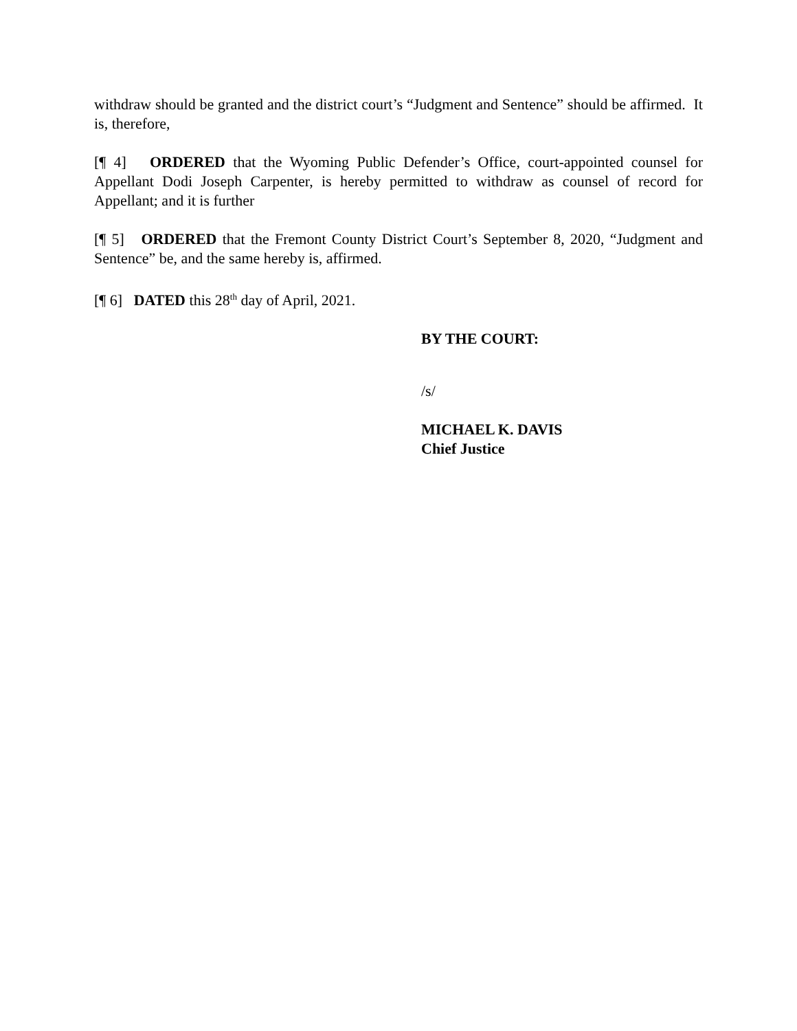withdraw should be granted and the district court’s “Judgment and Sentence” should be affirmed. It is, therefore,
[¶ 4] ORDERED that the Wyoming Public Defender’s Office, court-appointed counsel for Appellant Dodi Joseph Carpenter, is hereby permitted to withdraw as counsel of record for Appellant; and it is further
[¶ 5] ORDERED that the Fremont County District Court’s September 8, 2020, “Judgment and Sentence” be, and the same hereby is, affirmed.
[¶ 6] DATED this 28<sup>th</sup> day of April, 2021.
BY THE COURT:
/s/
MICHAEL K. DAVIS
Chief Justice